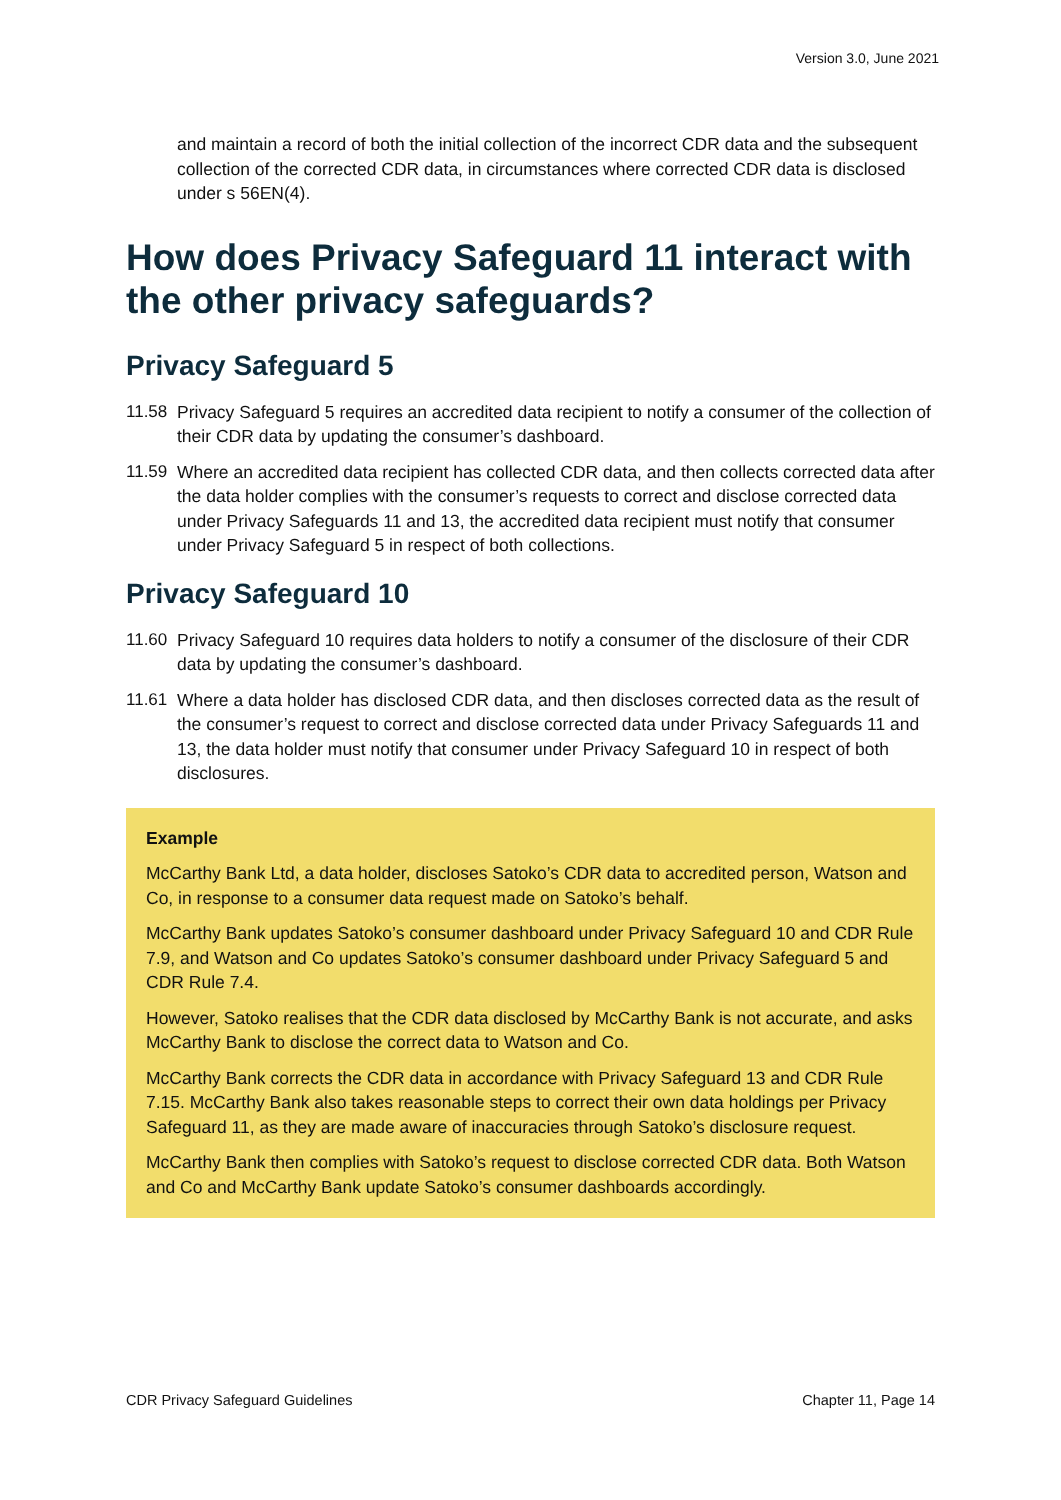Version 3.0, June 2021
and maintain a record of both the initial collection of the incorrect CDR data and the subsequent collection of the corrected CDR data, in circumstances where corrected CDR data is disclosed under s 56EN(4).
How does Privacy Safeguard 11 interact with the other privacy safeguards?
Privacy Safeguard 5
11.58 Privacy Safeguard 5 requires an accredited data recipient to notify a consumer of the collection of their CDR data by updating the consumer’s dashboard.
11.59 Where an accredited data recipient has collected CDR data, and then collects corrected data after the data holder complies with the consumer’s requests to correct and disclose corrected data under Privacy Safeguards 11 and 13, the accredited data recipient must notify that consumer under Privacy Safeguard 5 in respect of both collections.
Privacy Safeguard 10
11.60 Privacy Safeguard 10 requires data holders to notify a consumer of the disclosure of their CDR data by updating the consumer’s dashboard.
11.61 Where a data holder has disclosed CDR data, and then discloses corrected data as the result of the consumer’s request to correct and disclose corrected data under Privacy Safeguards 11 and 13, the data holder must notify that consumer under Privacy Safeguard 10 in respect of both disclosures.
Example
McCarthy Bank Ltd, a data holder, discloses Satoko’s CDR data to accredited person, Watson and Co, in response to a consumer data request made on Satoko’s behalf.
McCarthy Bank updates Satoko’s consumer dashboard under Privacy Safeguard 10 and CDR Rule 7.9, and Watson and Co updates Satoko’s consumer dashboard under Privacy Safeguard 5 and CDR Rule 7.4.
However, Satoko realises that the CDR data disclosed by McCarthy Bank is not accurate, and asks McCarthy Bank to disclose the correct data to Watson and Co.
McCarthy Bank corrects the CDR data in accordance with Privacy Safeguard 13 and CDR Rule 7.15. McCarthy Bank also takes reasonable steps to correct their own data holdings per Privacy Safeguard 11, as they are made aware of inaccuracies through Satoko’s disclosure request.
McCarthy Bank then complies with Satoko’s request to disclose corrected CDR data. Both Watson and Co and McCarthy Bank update Satoko’s consumer dashboards accordingly.
CDR Privacy Safeguard Guidelines Chapter 11, Page 14